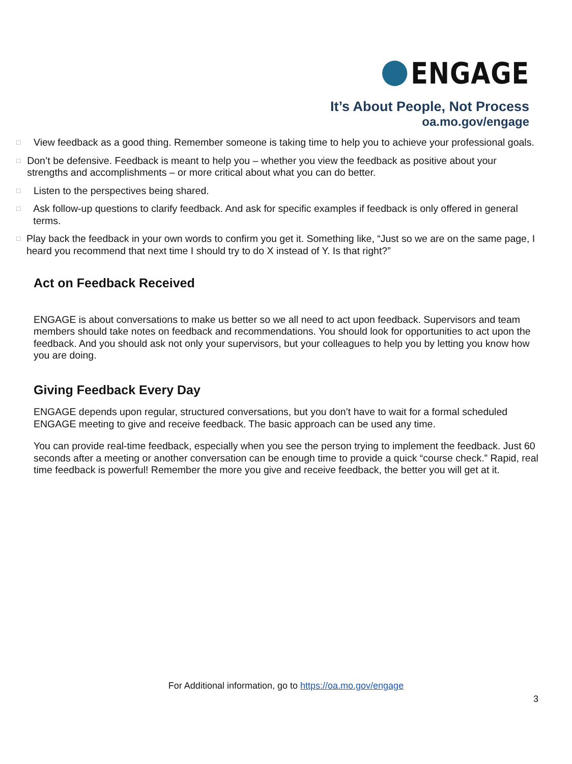ENGAGE
It’s About People, Not Process
oa.mo.gov/engage
□ View feedback as a good thing. Remember someone is taking time to help you to achieve your professional goals.
□ Don’t be defensive. Feedback is meant to help you – whether you view the feedback as positive about your strengths and accomplishments – or more critical about what you can do better.
□ Listen to the perspectives being shared.
□ Ask follow-up questions to clarify feedback. And ask for specific examples if feedback is only offered in general terms.
□ Play back the feedback in your own words to confirm you get it. Something like, “Just so we are on the same page, I heard you recommend that next time I should try to do X instead of Y. Is that right?”
Act on Feedback Received
ENGAGE is about conversations to make us better so we all need to act upon feedback. Supervisors and team members should take notes on feedback and recommendations. You should look for opportunities to act upon the feedback. And you should ask not only your supervisors, but your colleagues to help you by letting you know how you are doing.
Giving Feedback Every Day
ENGAGE depends upon regular, structured conversations, but you don’t have to wait for a formal scheduled ENGAGE meeting to give and receive feedback. The basic approach can be used any time.
You can provide real-time feedback, especially when you see the person trying to implement the feedback. Just 60 seconds after a meeting or another conversation can be enough time to provide a quick “course check.” Rapid, real time feedback is powerful! Remember the more you give and receive feedback, the better you will get at it.
For Additional information, go to https://oa.mo.gov/engage
3